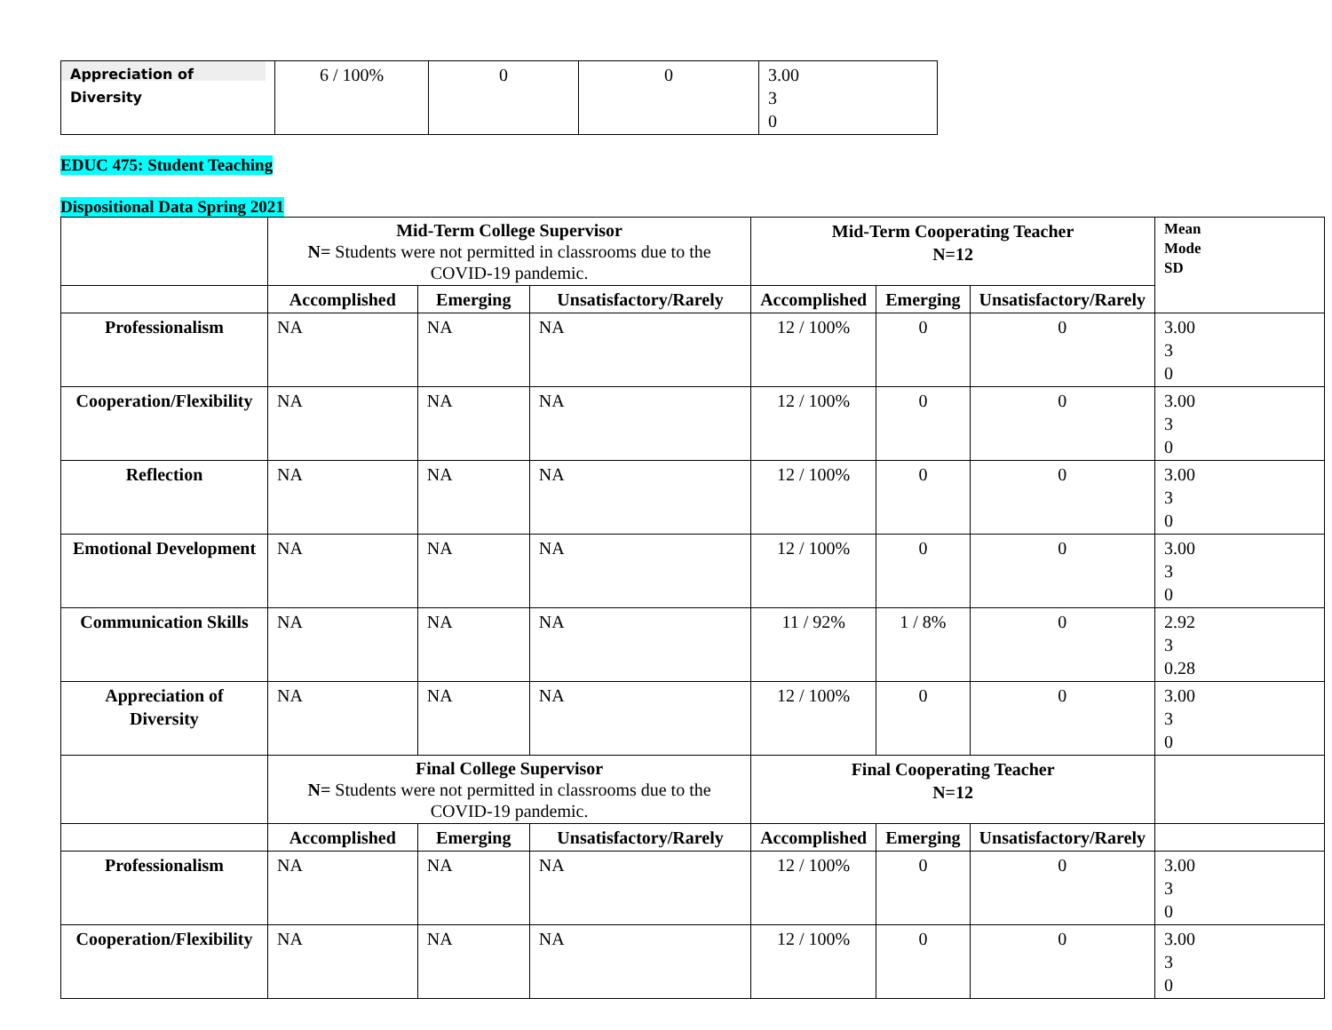| Appreciation of Diversity | 6 / 100% | 0 | 0 | 3.00 3 0 |
EDUC 475: Student Teaching
Dispositional Data Spring 2021
| | Mid-Term College Supervisor N= Students were not permitted in classrooms due to the COVID-19 pandemic. | | | Mid-Term Cooperating Teacher N=12 | | | Mean Mode SD |
| | Accomplished | Emerging | Unsatisfactory/Rarely | Accomplished | Emerging | Unsatisfactory/Rarely | |
| Professionalism | NA | NA | NA | 12 / 100% | 0 | 0 | 3.00 3 0 |
| Cooperation/Flexibility | NA | NA | NA | 12 / 100% | 0 | 0 | 3.00 3 0 |
| Reflection | NA | NA | NA | 12 / 100% | 0 | 0 | 3.00 3 0 |
| Emotional Development | NA | NA | NA | 12 / 100% | 0 | 0 | 3.00 3 0 |
| Communication Skills | NA | NA | NA | 11 / 92% | 1 / 8% | 0 | 2.92 3 0.28 |
| Appreciation of Diversity | NA | NA | NA | 12 / 100% | 0 | 0 | 3.00 3 0 |
| | Final College Supervisor N= Students were not permitted in classrooms due to the COVID-19 pandemic. | | | Final Cooperating Teacher N=12 | | | |
| | Accomplished | Emerging | Unsatisfactory/Rarely | Accomplished | Emerging | Unsatisfactory/Rarely | |
| Professionalism | NA | NA | NA | 12 / 100% | 0 | 0 | 3.00 3 0 |
| Cooperation/Flexibility | NA | NA | NA | 12 / 100% | 0 | 0 | 3.00 3 0 |